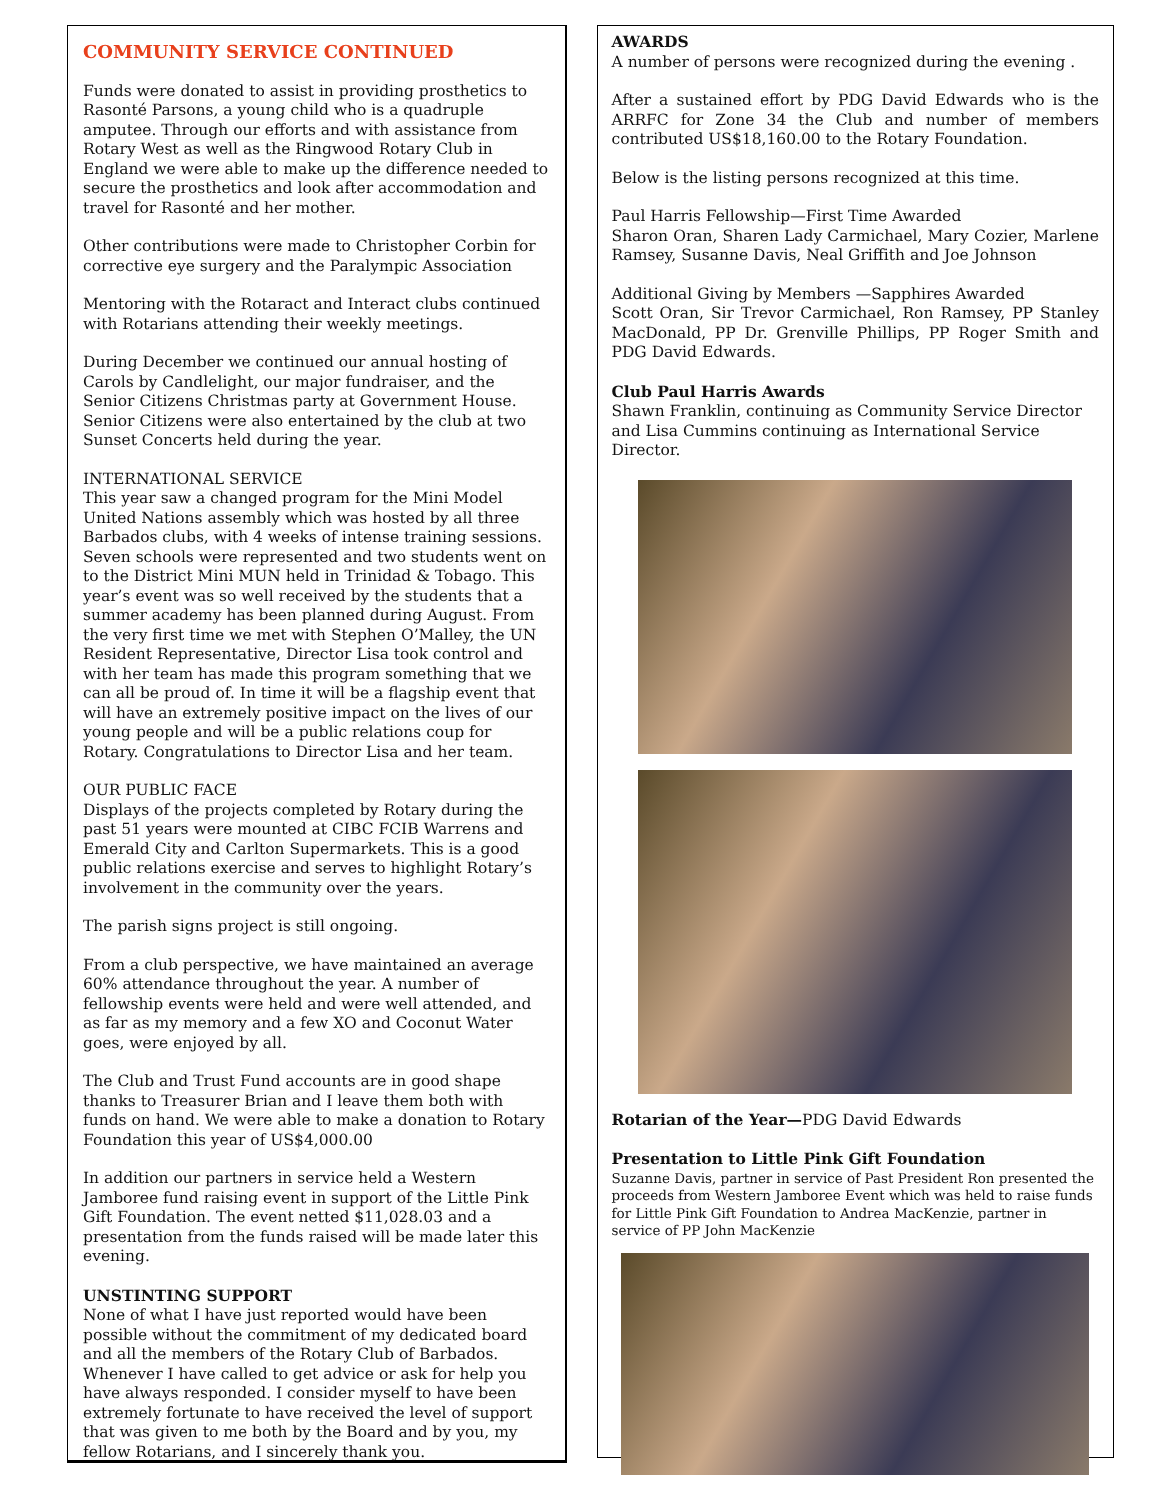COMMUNITY SERVICE CONTINUED
Funds were donated to assist in providing prosthetics to Rasonté Parsons, a young child who is a quadruple amputee. Through our efforts and with assistance from Rotary West as well as the Ringwood Rotary Club in England we were able to make up the difference needed to secure the prosthetics and look after accommodation and travel for Rasonté and her mother.
Other contributions were made to Christopher Corbin for corrective eye surgery and the Paralympic Association
Mentoring with the Rotaract and Interact clubs continued with Rotarians attending their weekly meetings.
During December we continued our annual hosting of Carols by Candlelight, our major fundraiser, and the Senior Citizens Christmas party at Government House. Senior Citizens were also entertained by the club at two Sunset Concerts held during the year.
INTERNATIONAL SERVICE
This year saw a changed program for the Mini Model United Nations assembly which was hosted by all three Barbados clubs, with 4 weeks of intense training sessions. Seven schools were represented and two students went on to the District Mini MUN held in Trinidad & Tobago. This year’s event was so well received by the students that a summer academy has been planned during August. From the very first time we met with Stephen O’Malley, the UN Resident Representative, Director Lisa took control and with her team has made this program something that we can all be proud of. In time it will be a flagship event that will have an extremely positive impact on the lives of our young people and will be a public relations coup for Rotary. Congratulations to Director Lisa and her team.
OUR PUBLIC FACE
Displays of the projects completed by Rotary during the past 51 years were mounted at CIBC FCIB Warrens and Emerald City and Carlton Supermarkets. This is a good public relations exercise and serves to highlight Rotary’s involvement in the community over the years.
The parish signs project is still ongoing.
From a club perspective, we have maintained an average 60% attendance throughout the year. A number of fellowship events were held and were well attended, and as far as my memory and a few XO and Coconut Water goes, were enjoyed by all.
The Club and Trust Fund accounts are in good shape thanks to Treasurer Brian and I leave them both with funds on hand. We were able to make a donation to Rotary Foundation this year of US$4,000.00
In addition our partners in service held a Western Jamboree fund raising event in support of the Little Pink Gift Foundation. The event netted $11,028.03 and a presentation from the funds raised will be made later this evening.
UNSTINTING SUPPORT
None of what I have just reported would have been possible without the commitment of my dedicated board and all the members of the Rotary Club of Barbados. Whenever I have called to get advice or ask for help you have always responded. I consider myself to have been extremely fortunate to have received the level of support that was given to me both by the Board and by you, my fellow Rotarians, and I sincerely thank you.
AWARDS
A number of persons were recognized during the evening .
After a sustained effort by PDG David Edwards who is the ARRFC for Zone 34 the Club and number of members contributed US$18,160.00 to the Rotary Foundation.
Below is the listing persons recognized at this time.
Paul Harris Fellowship—First Time Awarded
Sharon Oran, Sharen Lady Carmichael, Mary Cozier, Marlene Ramsey, Susanne Davis, Neal Griffith and Joe Johnson
Additional Giving by Members —Sapphires Awarded
Scott Oran, Sir Trevor Carmichael, Ron Ramsey, PP Stanley MacDonald, PP Dr. Grenville Phillips, PP Roger Smith and PDG David Edwards.
Club Paul Harris Awards
Shawn Franklin, continuing as Community Service Director and Lisa Cummins continuing as International Service Director.
Rotarian of the Year—PDG David Edwards
Presentation to Little Pink Gift Foundation
Suzanne Davis, partner in service of Past President Ron presented the proceeds from Western Jamboree Event which was held to raise funds for Little Pink Gift Foundation to Andrea MacKenzie, partner in service of PP John MacKenzie